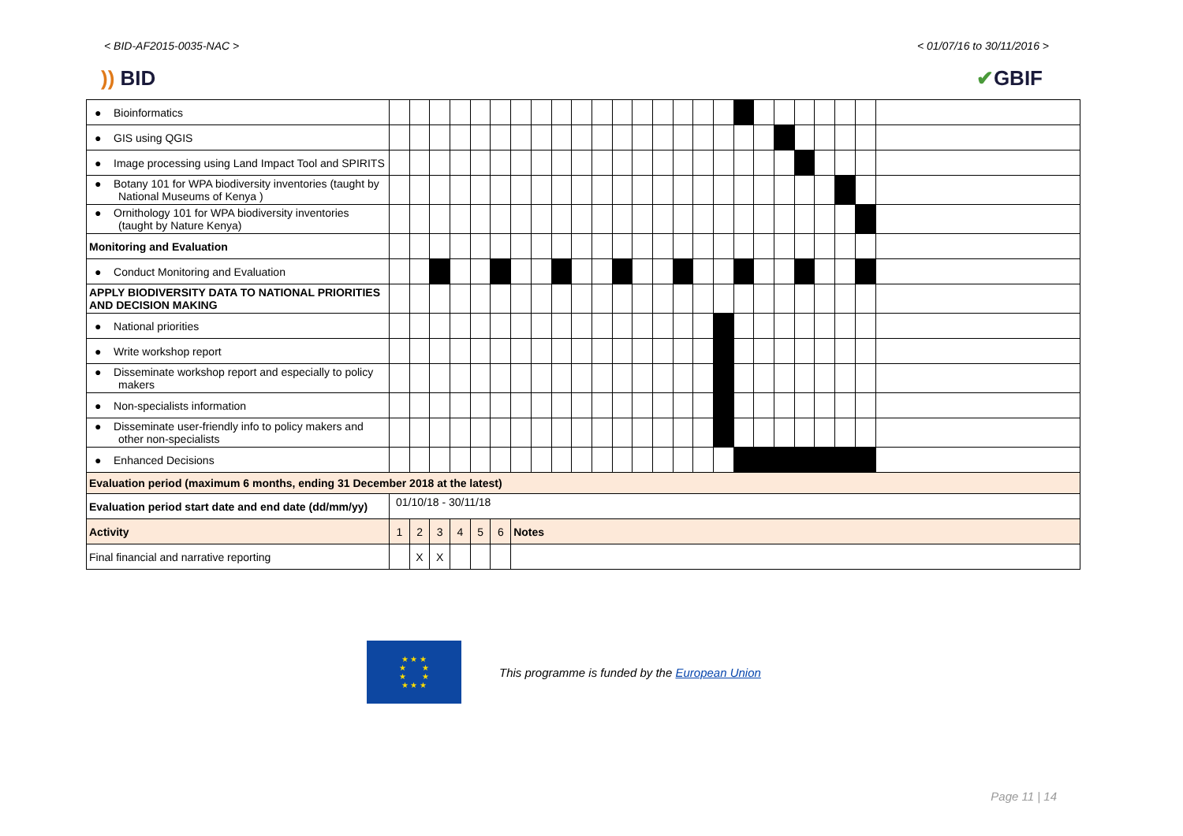< BID-AF2015-0035-NAC > < 01/07/16 to 30/11/2016 >
)) BID ✔GBIF
| ● Bioinformatics | | | | | | | | | | | | | | | | | | | | | | | | | |
| ● GIS using QGIS | | | | | | | | | | | | | | | | | | | | | | | | | |
| ● Image processing using Land Impact Tool and SPIRITS | | | | | | | | | | | | | | | | | | | | | | | | | |
| ● Botany 101 for WPA biodiversity inventories (taught by National Museums of Kenya ) | | | | | | | | | | | | | | | | | | | | | | | | | |
| ● Ornithology 101 for WPA biodiversity inventories (taught by Nature Kenya) | | | | | | | | | | | | | | | | | | | | | | | | | |
| Monitoring and Evaluation | | | | | | | | | | | | | | | | | | | | | | | | | |
| ● Conduct Monitoring and Evaluation | | | | | | | | | | | | | | | | | | | | | | | | | |
| APPLY BIODIVERSITY DATA TO NATIONAL PRIORITIES AND DECISION MAKING | | | | | | | | | | | | | | | | | | | | | | | | | |
| ● National priorities | | | | | | | | | | | | | | | | | | | | | | | | | |
| ● Write workshop report | | | | | | | | | | | | | | | | | | | | | | | | | |
| ● Disseminate workshop report and especially to policy makers | | | | | | | | | | | | | | | | | | | | | | | | | |
| ● Non-specialists information | | | | | | | | | | | | | | | | | | | | | | | | | |
| ● Disseminate user-friendly info to policy makers and other non-specialists | | | | | | | | | | | | | | | | | | | | | | | | | |
| ● Enhanced Decisions | | | | | | | | | | | | | | | | | | | | | | | | | |
| Evaluation period (maximum 6 months, ending 31 December 2018 at the latest) | | | | | | | | | | | | | | | | | | | | | | | | | |
| Evaluation period start date and end date (dd/mm/yy) | 01/10/18 - 30/11/18 | | | | | | | | | | | | | | | | | | | | | | | | |
| Activity | 1 | 2 | 3 | 4 | 5 | 6 | Notes | | | | | | | | | | | | | | | | | | |
| Final financial and narrative reporting | | X | X | | | | | | | | | | | | | | | | | | | | | | |
★ ★ ★
★ ★
★ ★
★ ★ ★
This programme is funded by the European Union
Page 11 | 14